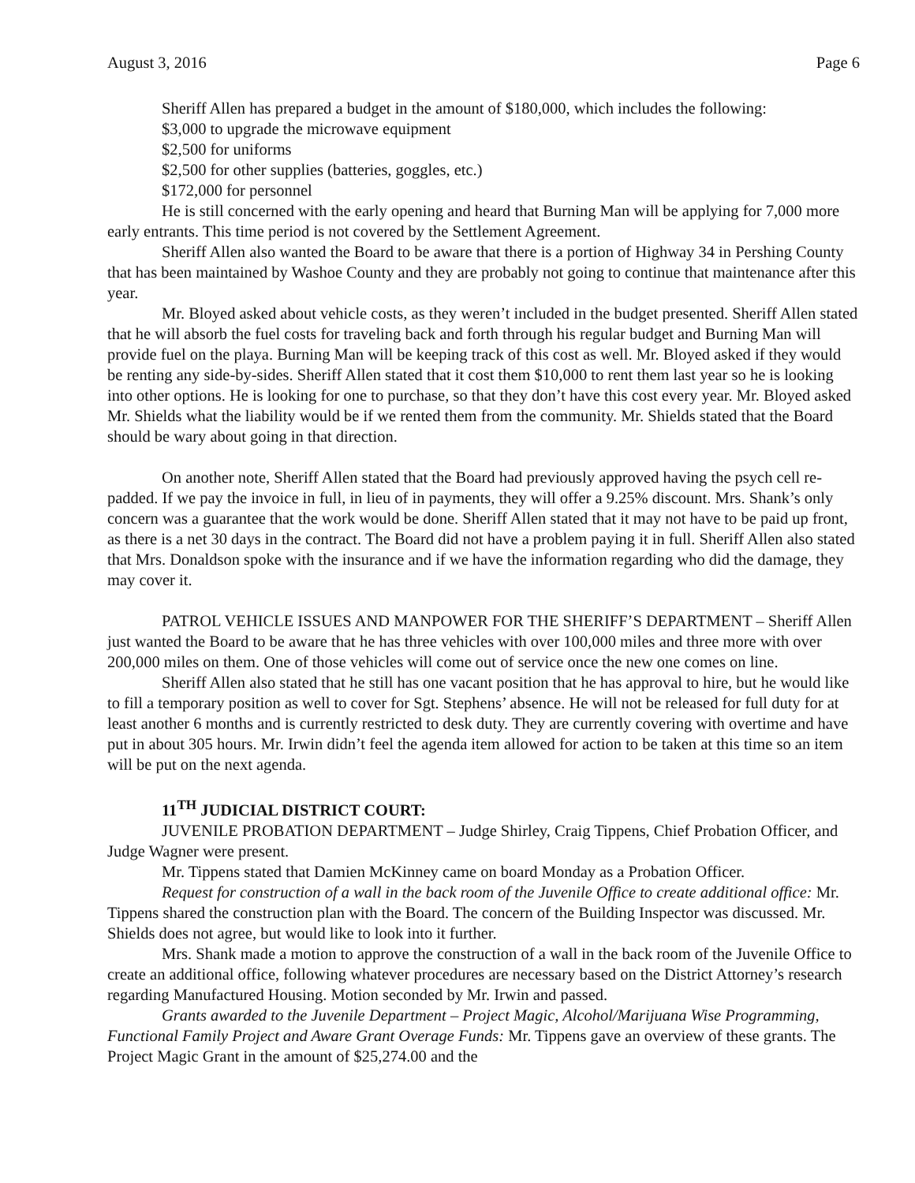August 3, 2016 Page 6
Sheriff Allen has prepared a budget in the amount of $180,000, which includes the following:
$3,000 to upgrade the microwave equipment
$2,500 for uniforms
$2,500 for other supplies (batteries, goggles, etc.)
$172,000 for personnel
He is still concerned with the early opening and heard that Burning Man will be applying for 7,000 more early entrants. This time period is not covered by the Settlement Agreement.
Sheriff Allen also wanted the Board to be aware that there is a portion of Highway 34 in Pershing County that has been maintained by Washoe County and they are probably not going to continue that maintenance after this year.
Mr. Bloyed asked about vehicle costs, as they weren’t included in the budget presented. Sheriff Allen stated that he will absorb the fuel costs for traveling back and forth through his regular budget and Burning Man will provide fuel on the playa. Burning Man will be keeping track of this cost as well. Mr. Bloyed asked if they would be renting any side-by-sides. Sheriff Allen stated that it cost them $10,000 to rent them last year so he is looking into other options. He is looking for one to purchase, so that they don’t have this cost every year. Mr. Bloyed asked Mr. Shields what the liability would be if we rented them from the community. Mr. Shields stated that the Board should be wary about going in that direction.
On another note, Sheriff Allen stated that the Board had previously approved having the psych cell re-padded. If we pay the invoice in full, in lieu of in payments, they will offer a 9.25% discount. Mrs. Shank’s only concern was a guarantee that the work would be done. Sheriff Allen stated that it may not have to be paid up front, as there is a net 30 days in the contract. The Board did not have a problem paying it in full. Sheriff Allen also stated that Mrs. Donaldson spoke with the insurance and if we have the information regarding who did the damage, they may cover it.
PATROL VEHICLE ISSUES AND MANPOWER FOR THE SHERIFF’S DEPARTMENT – Sheriff Allen just wanted the Board to be aware that he has three vehicles with over 100,000 miles and three more with over 200,000 miles on them. One of those vehicles will come out of service once the new one comes on line.
Sheriff Allen also stated that he still has one vacant position that he has approval to hire, but he would like to fill a temporary position as well to cover for Sgt. Stephens’ absence. He will not be released for full duty for at least another 6 months and is currently restricted to desk duty. They are currently covering with overtime and have put in about 305 hours. Mr. Irwin didn’t feel the agenda item allowed for action to be taken at this time so an item will be put on the next agenda.
11<sup>TH</sup> JUDICIAL DISTRICT COURT:
JUVENILE PROBATION DEPARTMENT – Judge Shirley, Craig Tippens, Chief Probation Officer, and Judge Wagner were present.
Mr. Tippens stated that Damien McKinney came on board Monday as a Probation Officer.
Request for construction of a wall in the back room of the Juvenile Office to create additional office: Mr. Tippens shared the construction plan with the Board. The concern of the Building Inspector was discussed. Mr. Shields does not agree, but would like to look into it further.
Mrs. Shank made a motion to approve the construction of a wall in the back room of the Juvenile Office to create an additional office, following whatever procedures are necessary based on the District Attorney’s research regarding Manufactured Housing. Motion seconded by Mr. Irwin and passed.
Grants awarded to the Juvenile Department – Project Magic, Alcohol/Marijuana Wise Programming, Functional Family Project and Aware Grant Overage Funds: Mr. Tippens gave an overview of these grants. The Project Magic Grant in the amount of $25,274.00 and the